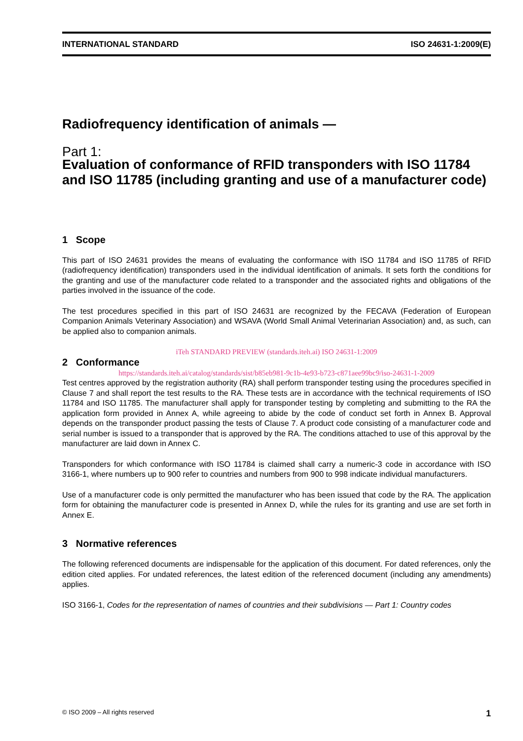INTERNATIONAL STANDARD ISO 24631-1:2009(E)
Radiofrequency identification of animals —
Part 1:
Evaluation of conformance of RFID transponders with ISO 11784 and ISO 11785 (including granting and use of a manufacturer code)
1 Scope
This part of ISO 24631 provides the means of evaluating the conformance with ISO 11784 and ISO 11785 of RFID (radiofrequency identification) transponders used in the individual identification of animals. It sets forth the conditions for the granting and use of the manufacturer code related to a transponder and the associated rights and obligations of the parties involved in the issuance of the code.
The test procedures specified in this part of ISO 24631 are recognized by the FECAVA (Federation of European Companion Animals Veterinary Association) and WSAVA (World Small Animal Veterinarian Association) and, as such, can be applied also to companion animals.
iTeh STANDARD PREVIEW (standards.iteh.ai) ISO 24631-1:2009
2 Conformance
https://standards.iteh.ai/catalog/standards/sist/b85eb981-9c1b-4e93-b723-c871aee99bc9/iso-24631-1-2009
Test centres approved by the registration authority (RA) shall perform transponder testing using the procedures specified in Clause 7 and shall report the test results to the RA. These tests are in accordance with the technical requirements of ISO 11784 and ISO 11785. The manufacturer shall apply for transponder testing by completing and submitting to the RA the application form provided in Annex A, while agreeing to abide by the code of conduct set forth in Annex B. Approval depends on the transponder product passing the tests of Clause 7. A product code consisting of a manufacturer code and serial number is issued to a transponder that is approved by the RA. The conditions attached to use of this approval by the manufacturer are laid down in Annex C.
Transponders for which conformance with ISO 11784 is claimed shall carry a numeric-3 code in accordance with ISO 3166-1, where numbers up to 900 refer to countries and numbers from 900 to 998 indicate individual manufacturers.
Use of a manufacturer code is only permitted the manufacturer who has been issued that code by the RA. The application form for obtaining the manufacturer code is presented in Annex D, while the rules for its granting and use are set forth in Annex E.
3 Normative references
The following referenced documents are indispensable for the application of this document. For dated references, only the edition cited applies. For undated references, the latest edition of the referenced document (including any amendments) applies.
ISO 3166-1, Codes for the representation of names of countries and their subdivisions — Part 1: Country codes
© ISO 2009 – All rights reserved 1